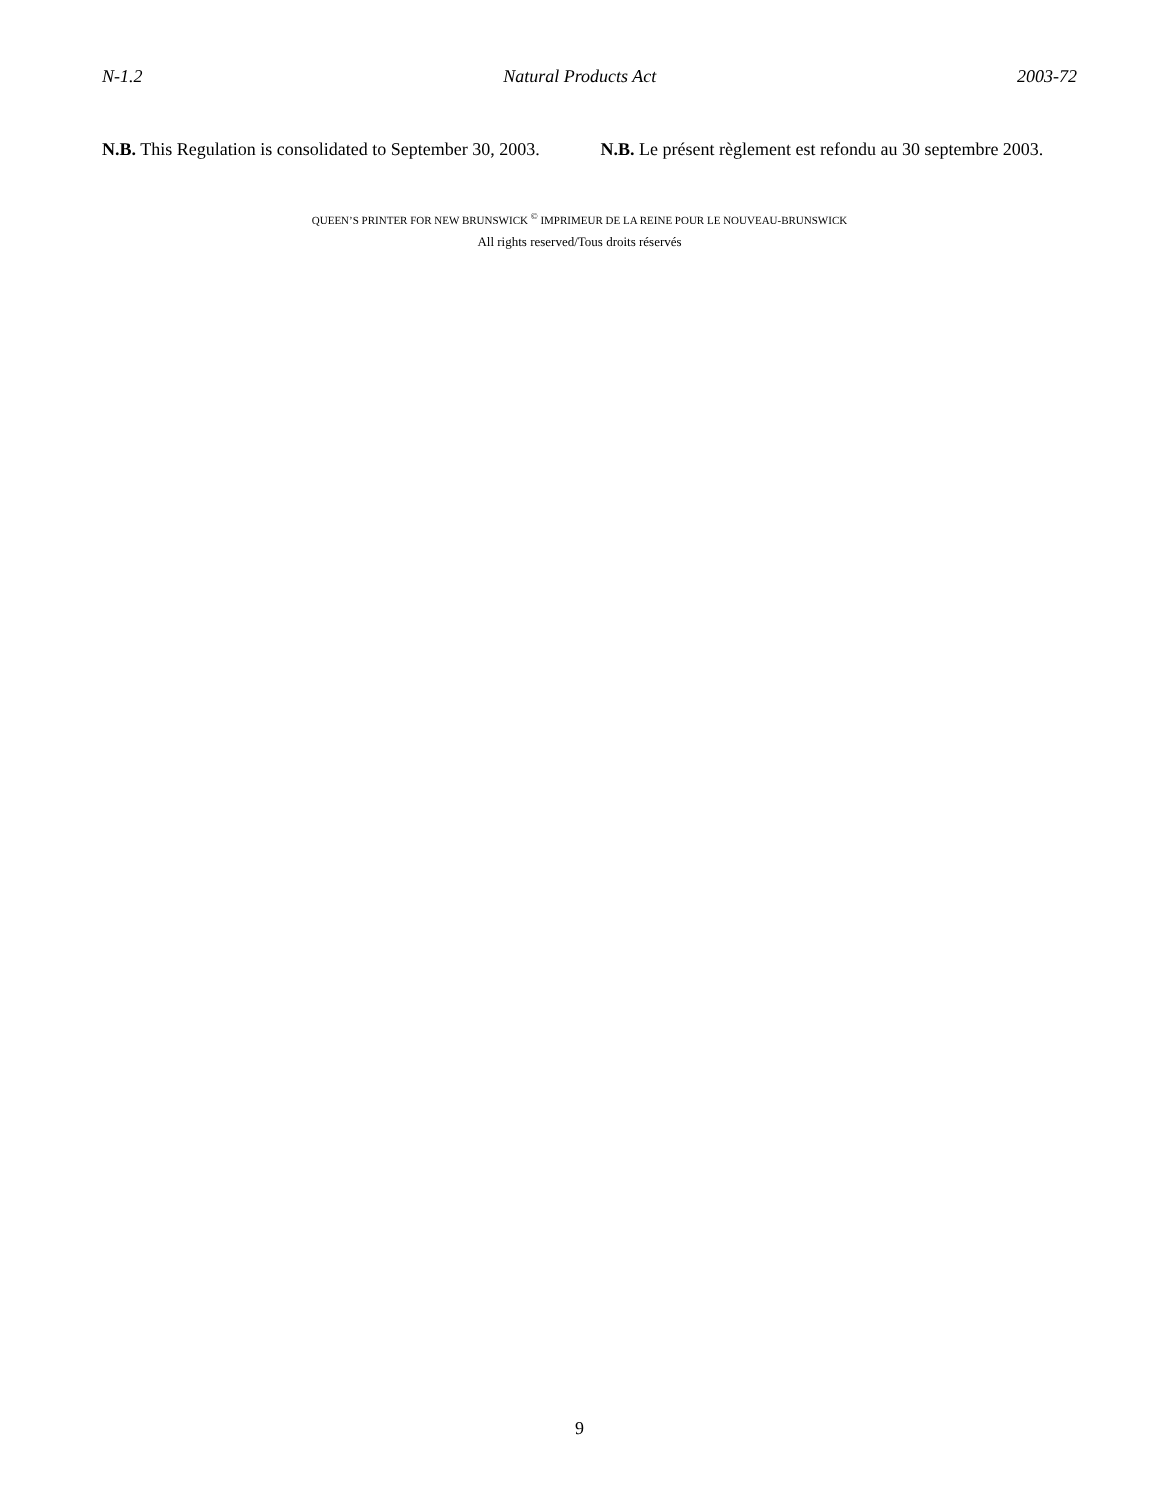N-1.2 Natural Products Act 2003-72
N.B. This Regulation is consolidated to September 30, 2003.
N.B. Le présent règlement est refondu au 30 septembre 2003.
QUEEN’S PRINTER FOR NEW BRUNSWICK <sup>©</sup> IMPRIMEUR DE LA REINE POUR LE NOUVEAU-BRUNSWICK
All rights reserved/Tous droits réservés
9